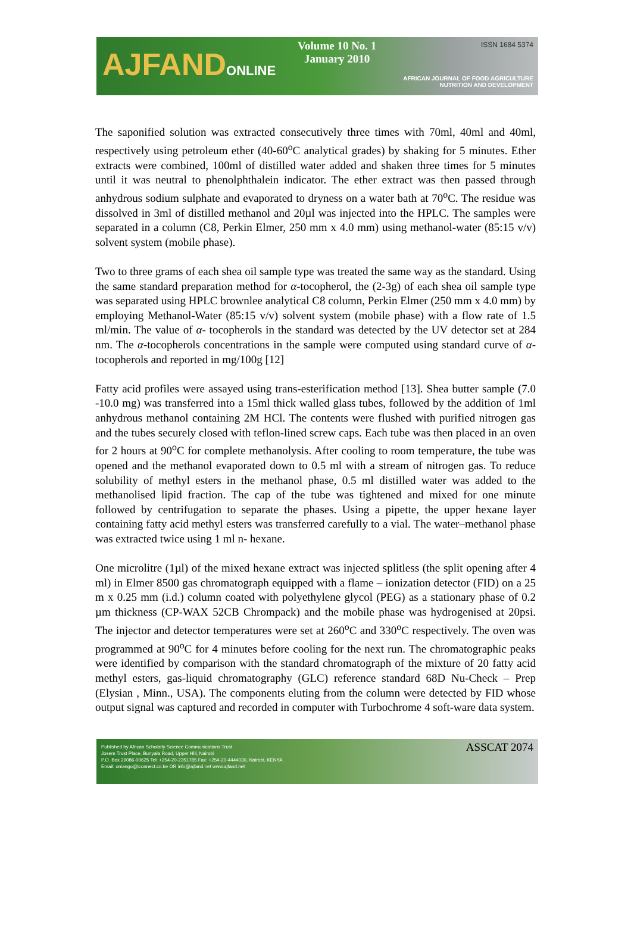AJFANDONLINE
Volume 10 No. 1
January 2010
ISSN 1684 5374
AFRICAN JOURNAL OF FOOD AGRICULTURE
NUTRITION AND DEVELOPMENT
The saponified solution was extracted consecutively three times with 70ml, 40ml and 40ml, respectively using petroleum ether (40-60<sup>o</sup>C analytical grades) by shaking for 5 minutes. Ether extracts were combined, 100ml of distilled water added and shaken three times for 5 minutes until it was neutral to phenolphthalein indicator. The ether extract was then passed through anhydrous sodium sulphate and evaporated to dryness on a water bath at 70<sup>o</sup>C. The residue was dissolved in 3ml of distilled methanol and 20µl was injected into the HPLC. The samples were separated in a column (C8, Perkin Elmer, 250 mm x 4.0 mm) using methanol-water (85:15 v/v) solvent system (mobile phase).
Two to three grams of each shea oil sample type was treated the same way as the standard. Using the same standard preparation method for α-tocopherol, the (2-3g) of each shea oil sample type was separated using HPLC brownlee analytical C8 column, Perkin Elmer (250 mm x 4.0 mm) by employing Methanol-Water (85:15 v/v) solvent system (mobile phase) with a flow rate of 1.5 ml/min. The value of α- tocopherols in the standard was detected by the UV detector set at 284 nm. The α-tocopherols concentrations in the sample were computed using standard curve of α-tocopherols and reported in mg/100g [12]
Fatty acid profiles were assayed using trans-esterification method [13]. Shea butter sample (7.0 -10.0 mg) was transferred into a 15ml thick walled glass tubes, followed by the addition of 1ml anhydrous methanol containing 2M HCl. The contents were flushed with purified nitrogen gas and the tubes securely closed with teflon-lined screw caps. Each tube was then placed in an oven for 2 hours at 90<sup>o</sup>C for complete methanolysis. After cooling to room temperature, the tube was opened and the methanol evaporated down to 0.5 ml with a stream of nitrogen gas. To reduce solubility of methyl esters in the methanol phase, 0.5 ml distilled water was added to the methanolised lipid fraction. The cap of the tube was tightened and mixed for one minute followed by centrifugation to separate the phases. Using a pipette, the upper hexane layer containing fatty acid methyl esters was transferred carefully to a vial. The water–methanol phase was extracted twice using 1 ml n- hexane.
One microlitre (1µl) of the mixed hexane extract was injected splitless (the split opening after 4 ml) in Elmer 8500 gas chromatograph equipped with a flame – ionization detector (FID) on a 25 m x 0.25 mm (i.d.) column coated with polyethylene glycol (PEG) as a stationary phase of 0.2 µm thickness (CP-WAX 52CB Chrompack) and the mobile phase was hydrogenised at 20psi. The injector and detector temperatures were set at 260<sup>o</sup>C and 330<sup>o</sup>C respectively. The oven was programmed at 90<sup>o</sup>C for 4 minutes before cooling for the next run. The chromatographic peaks were identified by comparison with the standard chromatograph of the mixture of 20 fatty acid methyl esters, gas-liquid chromatography (GLC) reference standard 68D Nu-Check – Prep (Elysian , Minn., USA). The components eluting from the column were detected by FID whose output signal was captured and recorded in computer with Turbochrome 4 soft-ware data system.
Published by African Scholarly Science Communications Trust
Josem Trust Place, Bunyala Road, Upper Hill, Nairobi
P.O. Box 29086-00625 Tel: +254-20-2351785 Fax: +254-20-4444030, Nairobi, KENYA
Email: oniango@iconnect.co.ke OR info@ajfand.net www.ajfand.net
ASSCAT 2074